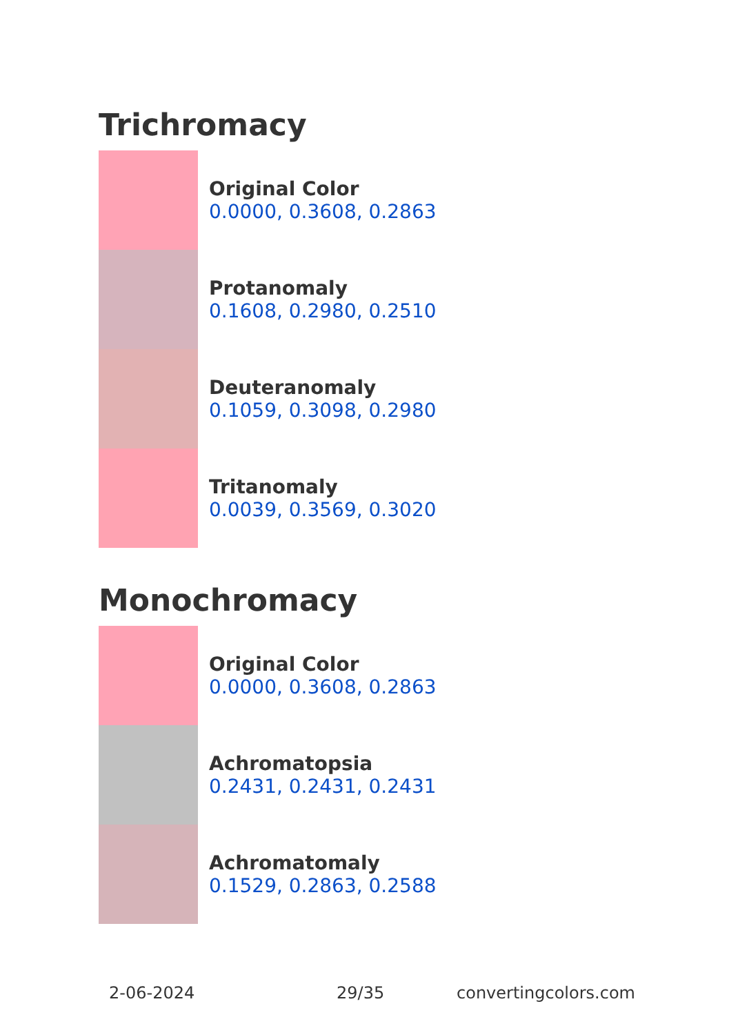Trichromacy
Original Color
0.0000, 0.3608, 0.2863
Protanomaly
0.1608, 0.2980, 0.2510
Deuteranomaly
0.1059, 0.3098, 0.2980
Tritanomaly
0.0039, 0.3569, 0.3020
Monochromacy
Original Color
0.0000, 0.3608, 0.2863
Achromatopsia
0.2431, 0.2431, 0.2431
Achromatomaly
0.1529, 0.2863, 0.2588
2-06-2024 29/35 convertingcolors.com